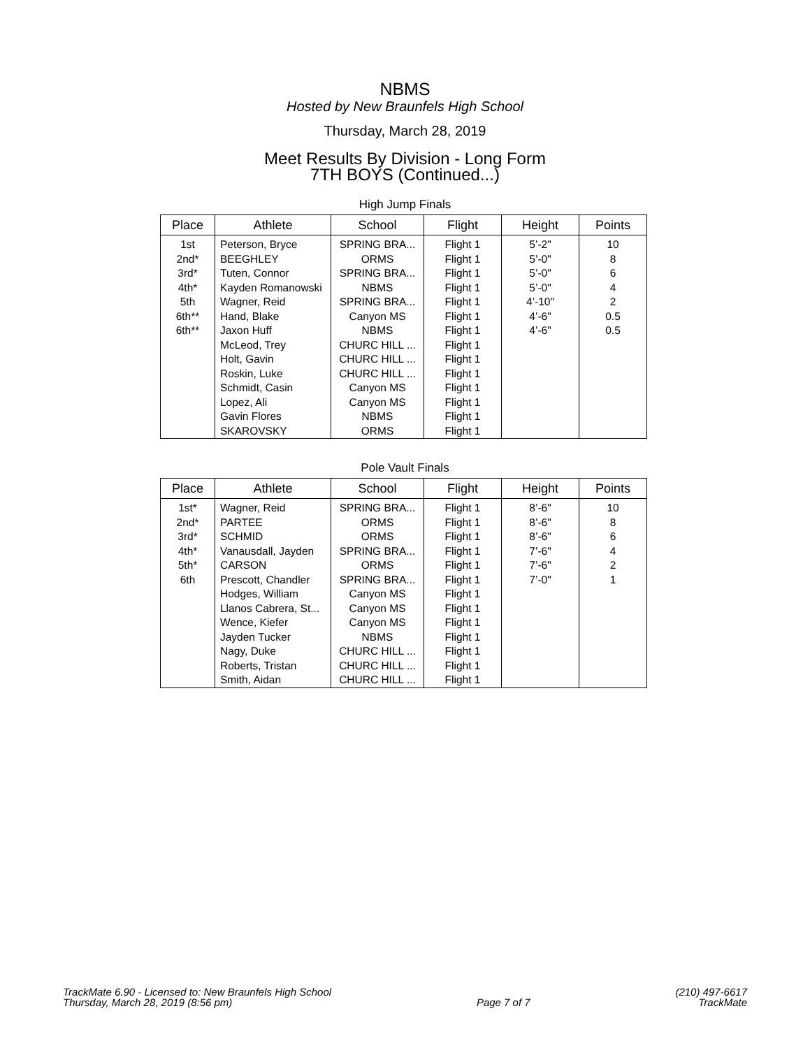NBMS
Hosted by New Braunfels High School
Thursday, March 28, 2019
Meet Results By Division - Long Form
7TH BOYS (Continued...)
High Jump Finals
| Place | Athlete | School | Flight | Height | Points |
| --- | --- | --- | --- | --- | --- |
| 1st | Peterson, Bryce | SPRING BRA... | Flight 1 | 5’-2" | 10 |
| 2nd* | BEEGHLEY | ORMS | Flight 1 | 5’-0" | 8 |
| 3rd* | Tuten, Connor | SPRING BRA... | Flight 1 | 5’-0" | 6 |
| 4th* | Kayden Romanowski | NBMS | Flight 1 | 5’-0" | 4 |
| 5th | Wagner, Reid | SPRING BRA... | Flight 1 | 4’-10" | 2 |
| 6th** | Hand, Blake | Canyon MS | Flight 1 | 4’-6" | 0.5 |
| 6th** | Jaxon Huff | NBMS | Flight 1 | 4’-6" | 0.5 |
| | McLeod, Trey | CHURC HILL ... | Flight 1 | | |
| | Holt, Gavin | CHURC HILL ... | Flight 1 | | |
| | Roskin, Luke | CHURC HILL ... | Flight 1 | | |
| | Schmidt, Casin | Canyon MS | Flight 1 | | |
| | Lopez, Ali | Canyon MS | Flight 1 | | |
| | Gavin Flores | NBMS | Flight 1 | | |
| | SKAROVSKY | ORMS | Flight 1 | | |
Pole Vault Finals
| Place | Athlete | School | Flight | Height | Points |
| --- | --- | --- | --- | --- | --- |
| 1st* | Wagner, Reid | SPRING BRA... | Flight 1 | 8’-6" | 10 |
| 2nd* | PARTEE | ORMS | Flight 1 | 8’-6" | 8 |
| 3rd* | SCHMID | ORMS | Flight 1 | 8’-6" | 6 |
| 4th* | Vanausdall, Jayden | SPRING BRA... | Flight 1 | 7’-6" | 4 |
| 5th* | CARSON | ORMS | Flight 1 | 7’-6" | 2 |
| 6th | Prescott, Chandler | SPRING BRA... | Flight 1 | 7’-0" | 1 |
| | Hodges, William | Canyon MS | Flight 1 | | |
| | Llanos Cabrera, St... | Canyon MS | Flight 1 | | |
| | Wence, Kiefer | Canyon MS | Flight 1 | | |
| | Jayden Tucker | NBMS | Flight 1 | | |
| | Nagy, Duke | CHURC HILL ... | Flight 1 | | |
| | Roberts, Tristan | CHURC HILL ... | Flight 1 | | |
| | Smith, Aidan | CHURC HILL ... | Flight 1 | | |
TrackMate 6.90 - Licensed to: New Braunfels High School
Thursday, March 28, 2019 (8:56 pm)
Page 7 of 7
(210) 497-6617
TrackMate